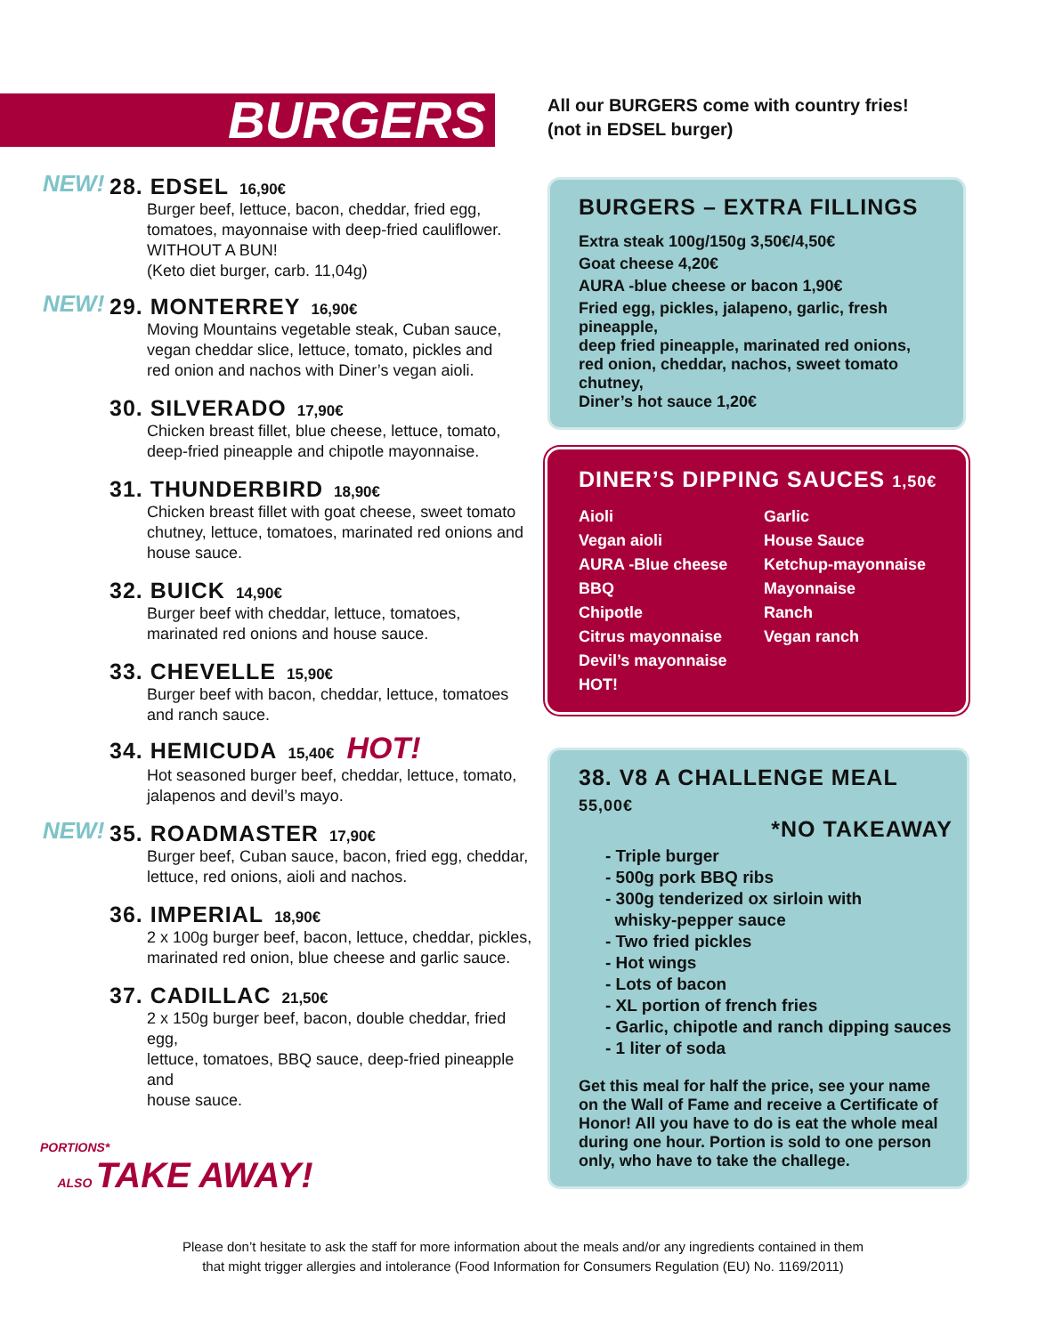BURGERS
NEW! 28. EDSEL 16,90€
Burger beef, lettuce, bacon, cheddar, fried egg,
tomatoes, mayonnaise with deep-fried cauliflower.
WITHOUT A BUN!
(Keto diet burger, carb. 11,04g)
NEW! 29. MONTERREY 16,90€
Moving Mountains vegetable steak, Cuban sauce,
vegan cheddar slice, lettuce, tomato, pickles and
red onion and nachos with Diner’s vegan aioli.
30. SILVERADO 17,90€
Chicken breast fillet, blue cheese, lettuce, tomato,
deep-fried pineapple and chipotle mayonnaise.
31. THUNDERBIRD 18,90€
Chicken breast fillet with goat cheese, sweet tomato
chutney, lettuce, tomatoes, marinated red onions and
house sauce.
32. BUICK 14,90€
Burger beef with cheddar, lettuce, tomatoes,
marinated red onions and house sauce.
33. CHEVELLE 15,90€
Burger beef with bacon, cheddar, lettuce, tomatoes
and ranch sauce.
34. HEMICUDA 15,40€ HOT!
Hot seasoned burger beef, cheddar, lettuce, tomato,
jalapenos and devil’s mayo.
NEW! 35. ROADMASTER 17,90€
Burger beef, Cuban sauce, bacon, fried egg, cheddar,
lettuce, red onions, aioli and nachos.
36. IMPERIAL 18,90€
2 x 100g burger beef, bacon, lettuce, cheddar, pickles,
marinated red onion, blue cheese and garlic sauce.
37. CADILLAC 21,50€
2 x 150g burger beef, bacon, double cheddar, fried egg,
lettuce, tomatoes, BBQ sauce, deep-fried pineapple and
house sauce.
All our BURGERS come with country fries!
(not in EDSEL burger)
BURGERS – EXTRA FILLINGS
Extra steak 100g/150g 3,50€/4,50€
Goat cheese 4,20€
AURA -blue cheese or bacon 1,90€
Fried egg, pickles, jalapeno, garlic, fresh pineapple,
deep fried pineapple, marinated red onions,
red onion, cheddar, nachos, sweet tomato chutney,
Diner’s hot sauce 1,20€
DINER’S DIPPING SAUCES 1,50€
Aioli
Vegan aioli
AURA -Blue cheese
BBQ
Chipotle
Citrus mayonnaise
Devil’s mayonnaise HOT!
Garlic
House Sauce
Ketchup-mayonnaise
Mayonnaise
Ranch
Vegan ranch
38. V8 A CHALLENGE MEAL 55,00€
*NO TAKEAWAY
- Triple burger
- 500g pork BBQ ribs
- 300g tenderized ox sirloin with
whisky-pepper sauce
- Two fried pickles
- Hot wings
- Lots of bacon
- XL portion of french fries
- Garlic, chipotle and ranch dipping sauces
- 1 liter of soda
Get this meal for half the price, see your name on the Wall of Fame and receive a Certificate of Honor! All you have to do is eat the whole meal during one hour. Portion is sold to one person only, who have to take the challege.
PORTIONS*
ALSO TAKE AWAY!
Please don’t hesitate to ask the staff for more information about the meals and/or any ingredients contained in them
that might trigger allergies and intolerance (Food Information for Consumers Regulation (EU) No. 1169/2011)